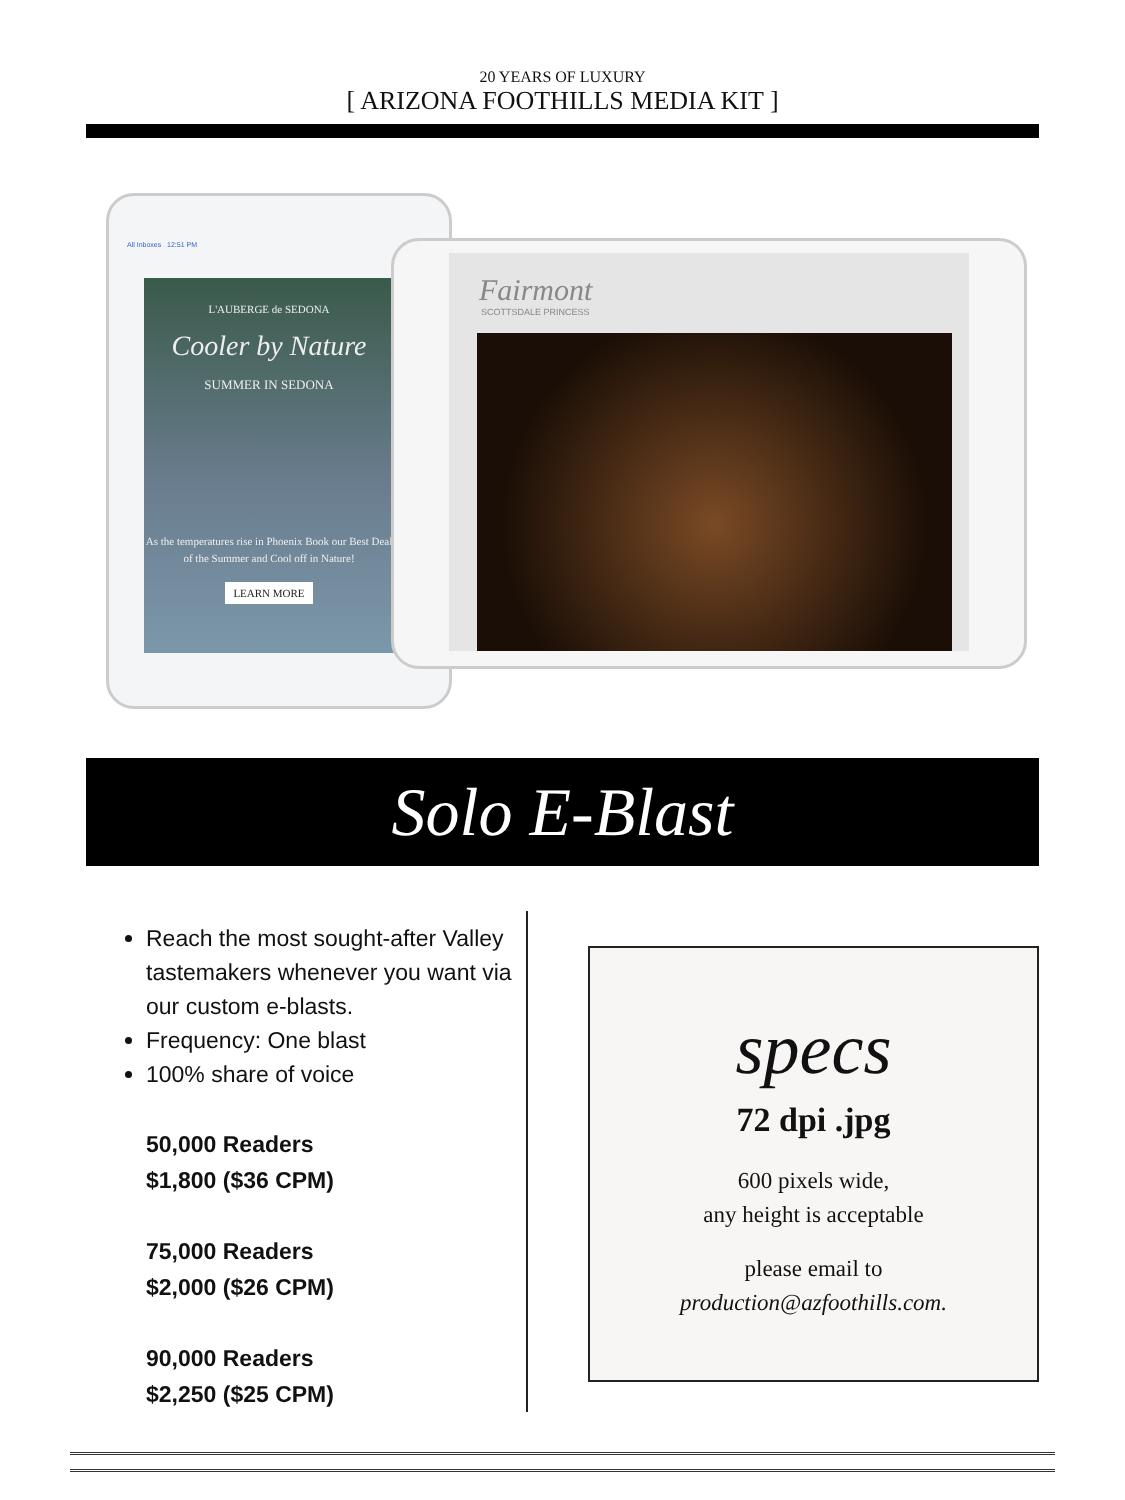20 YEARS OF LUXURY
[ ARIZONA FOOTHILLS MEDIA KIT ]
All Inboxes 12:51 PM
L'AUBERGE de SEDONA
Cooler by Nature
SUMMER IN SEDONA
As the temperatures rise in Phoenix Book our Best Deal of the Summer and Cool off in Nature!
LEARN MORE
Fairmont
SCOTTSDALE PRINCESS
Solo E-Blast
Reach the most sought-after Valley tastemakers whenever you want via our custom e-blasts.
Frequency: One blast
100% share of voice
50,000 Readers
$1,800 ($36 CPM)
75,000 Readers
$2,000 ($26 CPM)
90,000 Readers
$2,250 ($25 CPM)
specs
72 dpi .jpg
600 pixels wide,
any height is acceptable
please email to
production@azfoothills.com.